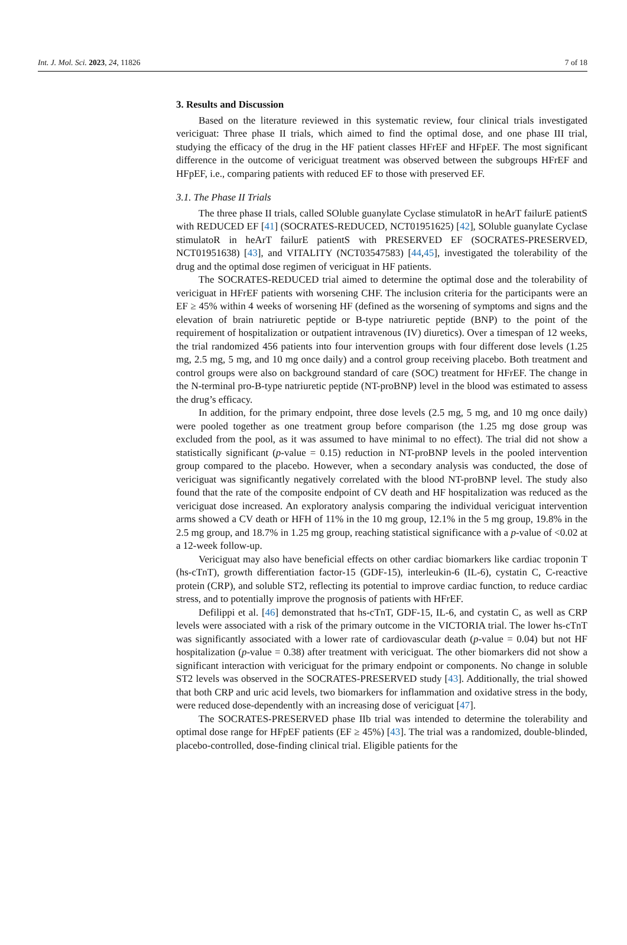Int. J. Mol. Sci. 2023, 24, 11826 7 of 18
3. Results and Discussion
Based on the literature reviewed in this systematic review, four clinical trials investigated vericiguat: Three phase II trials, which aimed to find the optimal dose, and one phase III trial, studying the efficacy of the drug in the HF patient classes HFrEF and HFpEF. The most significant difference in the outcome of vericiguat treatment was observed between the subgroups HFrEF and HFpEF, i.e., comparing patients with reduced EF to those with preserved EF.
3.1. The Phase II Trials
The three phase II trials, called SOluble guanylate Cyclase stimulatoR in heArT failurE patientS with REDUCED EF [41] (SOCRATES-REDUCED, NCT01951625) [42], SOluble guanylate Cyclase stimulatoR in heArT failurE patientS with PRESERVED EF (SOCRATES-PRESERVED, NCT01951638) [43], and VITALITY (NCT03547583) [44,45], investigated the tolerability of the drug and the optimal dose regimen of vericiguat in HF patients.
The SOCRATES-REDUCED trial aimed to determine the optimal dose and the tolerability of vericiguat in HFrEF patients with worsening CHF. The inclusion criteria for the participants were an EF ≥ 45% within 4 weeks of worsening HF (defined as the worsening of symptoms and signs and the elevation of brain natriuretic peptide or B-type natriuretic peptide (BNP) to the point of the requirement of hospitalization or outpatient intravenous (IV) diuretics). Over a timespan of 12 weeks, the trial randomized 456 patients into four intervention groups with four different dose levels (1.25 mg, 2.5 mg, 5 mg, and 10 mg once daily) and a control group receiving placebo. Both treatment and control groups were also on background standard of care (SOC) treatment for HFrEF. The change in the N-terminal pro-B-type natriuretic peptide (NT-proBNP) level in the blood was estimated to assess the drug’s efficacy.
In addition, for the primary endpoint, three dose levels (2.5 mg, 5 mg, and 10 mg once daily) were pooled together as one treatment group before comparison (the 1.25 mg dose group was excluded from the pool, as it was assumed to have minimal to no effect). The trial did not show a statistically significant (p-value = 0.15) reduction in NT-proBNP levels in the pooled intervention group compared to the placebo. However, when a secondary analysis was conducted, the dose of vericiguat was significantly negatively correlated with the blood NT-proBNP level. The study also found that the rate of the composite endpoint of CV death and HF hospitalization was reduced as the vericiguat dose increased. An exploratory analysis comparing the individual vericiguat intervention arms showed a CV death or HFH of 11% in the 10 mg group, 12.1% in the 5 mg group, 19.8% in the 2.5 mg group, and 18.7% in 1.25 mg group, reaching statistical significance with a p-value of <0.02 at a 12-week follow-up.
Vericiguat may also have beneficial effects on other cardiac biomarkers like cardiac troponin T (hs-cTnT), growth differentiation factor-15 (GDF-15), interleukin-6 (IL-6), cystatin C, C-reactive protein (CRP), and soluble ST2, reflecting its potential to improve cardiac function, to reduce cardiac stress, and to potentially improve the prognosis of patients with HFrEF.
Defilippi et al. [46] demonstrated that hs-cTnT, GDF-15, IL-6, and cystatin C, as well as CRP levels were associated with a risk of the primary outcome in the VICTORIA trial. The lower hs-cTnT was significantly associated with a lower rate of cardiovascular death (p-value = 0.04) but not HF hospitalization (p-value = 0.38) after treatment with vericiguat. The other biomarkers did not show a significant interaction with vericiguat for the primary endpoint or components. No change in soluble ST2 levels was observed in the SOCRATES-PRESERVED study [43]. Additionally, the trial showed that both CRP and uric acid levels, two biomarkers for inflammation and oxidative stress in the body, were reduced dose-dependently with an increasing dose of vericiguat [47].
The SOCRATES-PRESERVED phase IIb trial was intended to determine the tolerability and optimal dose range for HFpEF patients (EF ≥ 45%) [43]. The trial was a randomized, double-blinded, placebo-controlled, dose-finding clinical trial. Eligible patients for the